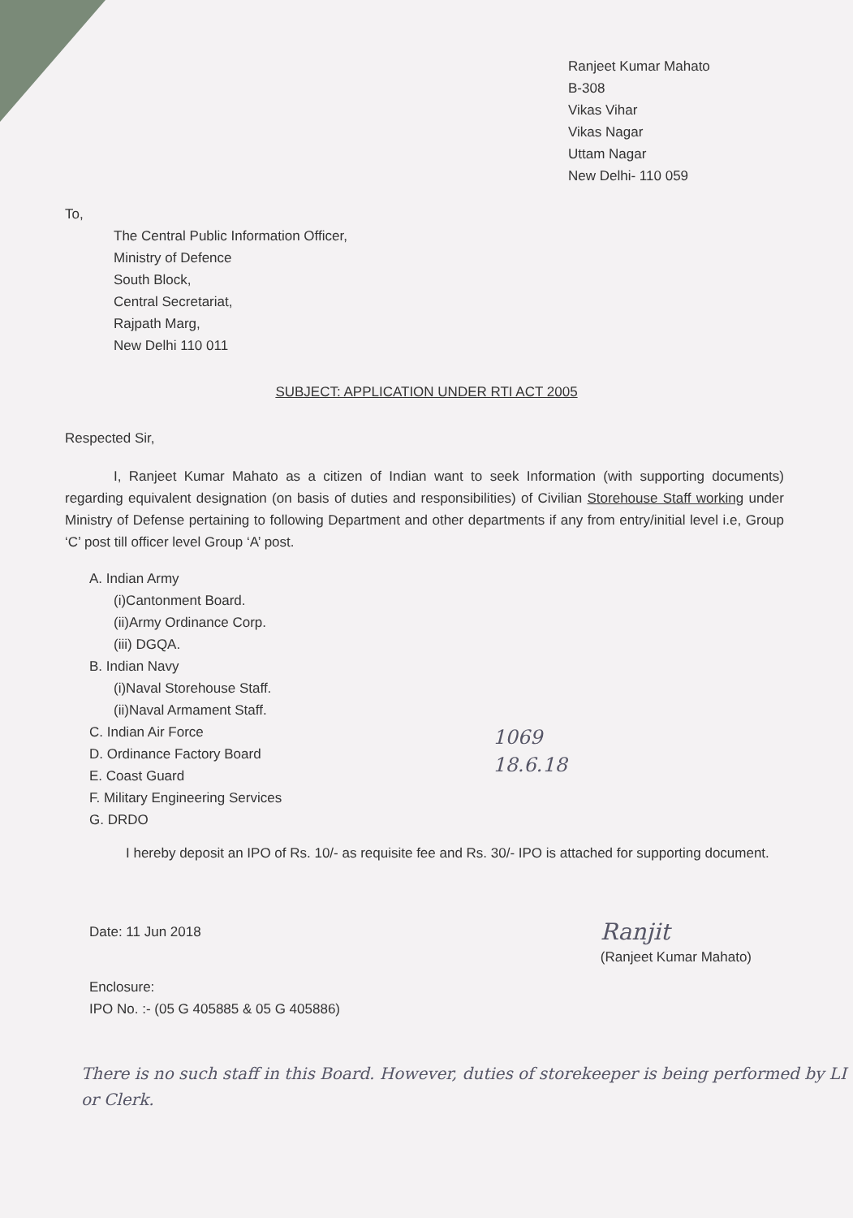Ranjeet Kumar Mahato
B-308
Vikas Vihar
Vikas Nagar
Uttam Nagar
New Delhi- 110 059
To,
The Central Public Information Officer,
Ministry of Defence
South Block,
Central Secretariat,
Rajpath Marg,
New Delhi 110 011
SUBJECT: APPLICATION UNDER RTI ACT 2005
Respected Sir,
I, Ranjeet Kumar Mahato as a citizen of Indian want to seek Information (with supporting documents) regarding equivalent designation (on basis of duties and responsibilities) of Civilian Storehouse Staff working under Ministry of Defense pertaining to following Department and other departments if any from entry/initial level i.e, Group ‘C’ post till officer level Group ‘A’ post.
A. Indian Army
(i)Cantonment Board.
(ii)Army Ordinance Corp.
(iii) DGQA.
B. Indian Navy
(i)Naval Storehouse Staff.
(ii)Naval Armament Staff.
C. Indian Air Force
D. Ordinance Factory Board
E. Coast Guard
F. Military Engineering Services
G. DRDO
1069
18.6.18
I hereby deposit an IPO of Rs. 10/- as requisite fee and Rs. 30/- IPO is attached for supporting document.
Date: 11 Jun 2018
Ranjit
(Ranjeet Kumar Mahato)
Enclosure:
IPO No. :- (05 G 405885 & 05 G 405886)
There is no such staff in this Board. However, duties of storekeeper is being performed by LI or Clerk.